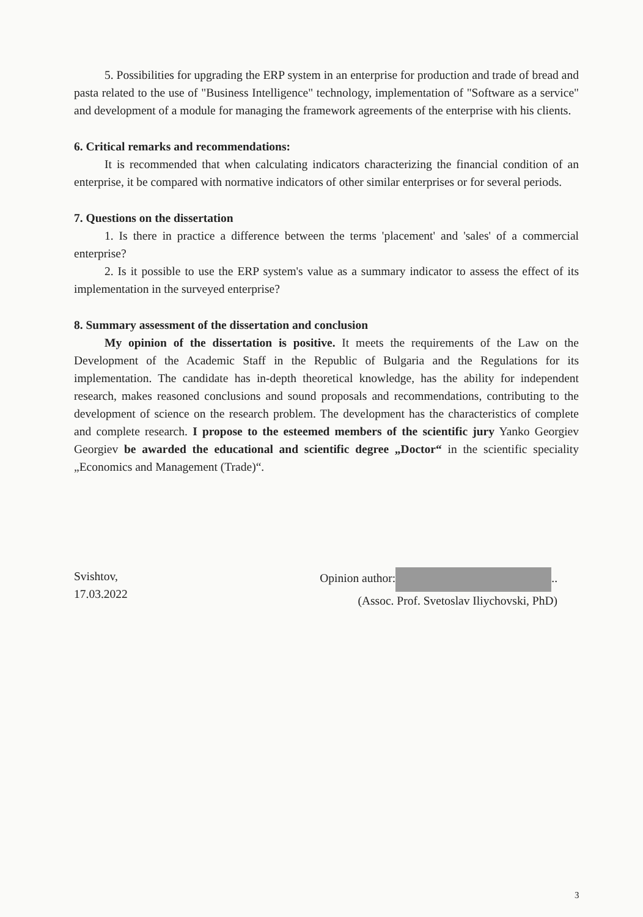5. Possibilities for upgrading the ERP system in an enterprise for production and trade of bread and pasta related to the use of "Business Intelligence" technology, implementation of "Software as a service" and development of a module for managing the framework agreements of the enterprise with his clients.
6. Critical remarks and recommendations:
It is recommended that when calculating indicators characterizing the financial condition of an enterprise, it be compared with normative indicators of other similar enterprises or for several periods.
7. Questions on the dissertation
1. Is there in practice a difference between the terms 'placement' and 'sales' of a commercial enterprise?
2. Is it possible to use the ERP system's value as a summary indicator to assess the effect of its implementation in the surveyed enterprise?
8. Summary assessment of the dissertation and conclusion
My opinion of the dissertation is positive. It meets the requirements of the Law on the Development of the Academic Staff in the Republic of Bulgaria and the Regulations for its implementation. The candidate has in-depth theoretical knowledge, has the ability for independent research, makes reasoned conclusions and sound proposals and recommendations, contributing to the development of science on the research problem. The development has the characteristics of complete and complete research. I propose to the esteemed members of the scientific jury Yanko Georgiev Georgiev be awarded the educational and scientific degree „Doctor“ in the scientific speciality „Economics and Management (Trade)“.
Svishtov,
17.03.2022
Opinion author: ..
(Assoc. Prof. Svetoslav Iliychovski, PhD)
3